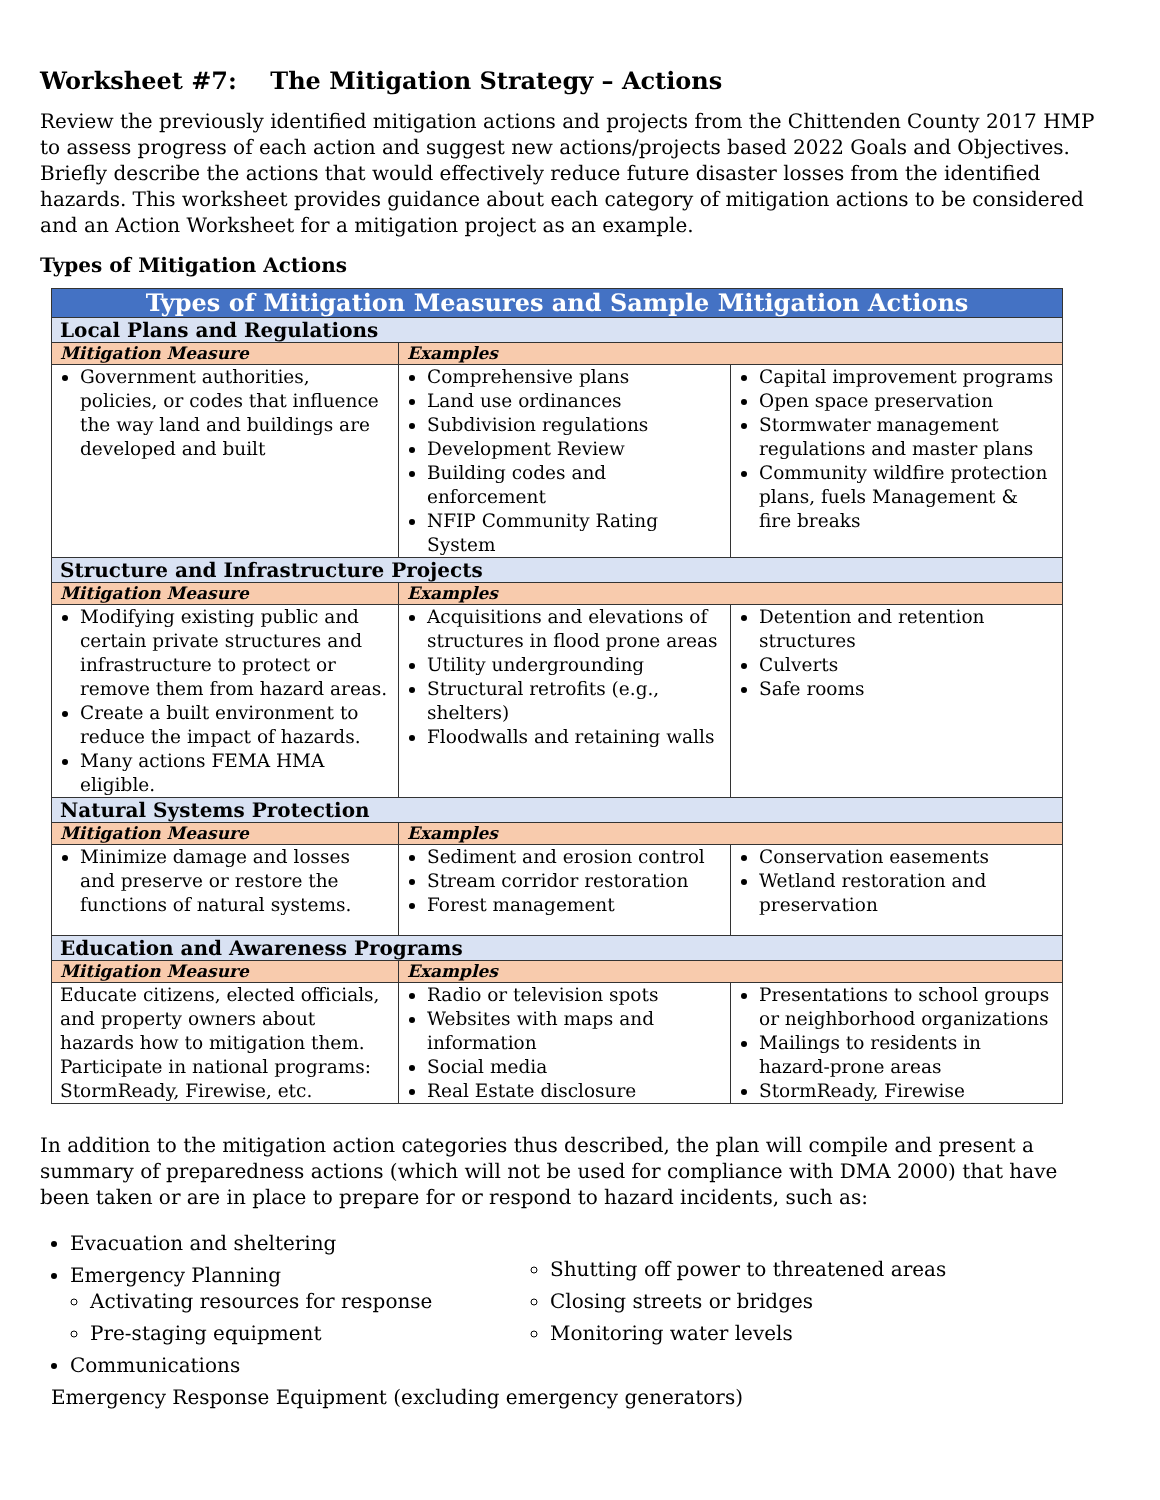Worksheet #7: The Mitigation Strategy – Actions
Review the previously identified mitigation actions and projects from the Chittenden County 2017 HMP to assess progress of each action and suggest new actions/projects based 2022 Goals and Objectives. Briefly describe the actions that would effectively reduce future disaster losses from the identified hazards. This worksheet provides guidance about each category of mitigation actions to be considered and an Action Worksheet for a mitigation project as an example.
Types of Mitigation Actions
| Types of Mitigation Measures and Sample Mitigation Actions | | |
| --- | --- | --- |
| Local Plans and Regulations | | |
| Mitigation Measure | Examples | |
| Government authorities, policies, or codes that influence the way land and buildings are developed and built | Comprehensive plans Land use ordinances Subdivision regulations Development Review Building codes and enforcement NFIP Community Rating System | Capital improvement programs Open space preservation Stormwater management regulations and master plans Community wildfire protection plans, fuels Management & fire breaks |
| Structure and Infrastructure Projects | | |
| Mitigation Measure | Examples | |
| Modifying existing public and certain private structures and infrastructure to protect or remove them from hazard areas. Create a built environment to reduce the impact of hazards. Many actions FEMA HMA eligible. | Acquisitions and elevations of structures in flood prone areas Utility undergrounding Structural retrofits (e.g., shelters) Floodwalls and retaining walls | Detention and retention structures Culverts Safe rooms |
| Natural Systems Protection | | |
| Mitigation Measure | Examples | |
| Minimize damage and losses and preserve or restore the functions of natural systems. | Sediment and erosion control Stream corridor restoration Forest management | Conservation easements Wetland restoration and preservation |
| Education and Awareness Programs | | |
| Mitigation Measure | Examples | |
| Educate citizens, elected officials, and property owners about hazards how to mitigation them. Participate in national programs: StormReady, Firewise, etc. | Radio or television spots Websites with maps and information Social media Real Estate disclosure | Presentations to school groups or neighborhood organizations Mailings to residents in hazard-prone areas StormReady, Firewise |
In addition to the mitigation action categories thus described, the plan will compile and present a summary of preparedness actions (which will not be used for compliance with DMA 2000) that have been taken or are in place to prepare for or respond to hazard incidents, such as:
Evacuation and sheltering
Emergency Planning
Activating resources for response
Pre-staging equipment
Communications
Shutting off power to threatened areas
Closing streets or bridges
Monitoring water levels
Emergency Response Equipment (excluding emergency generators)